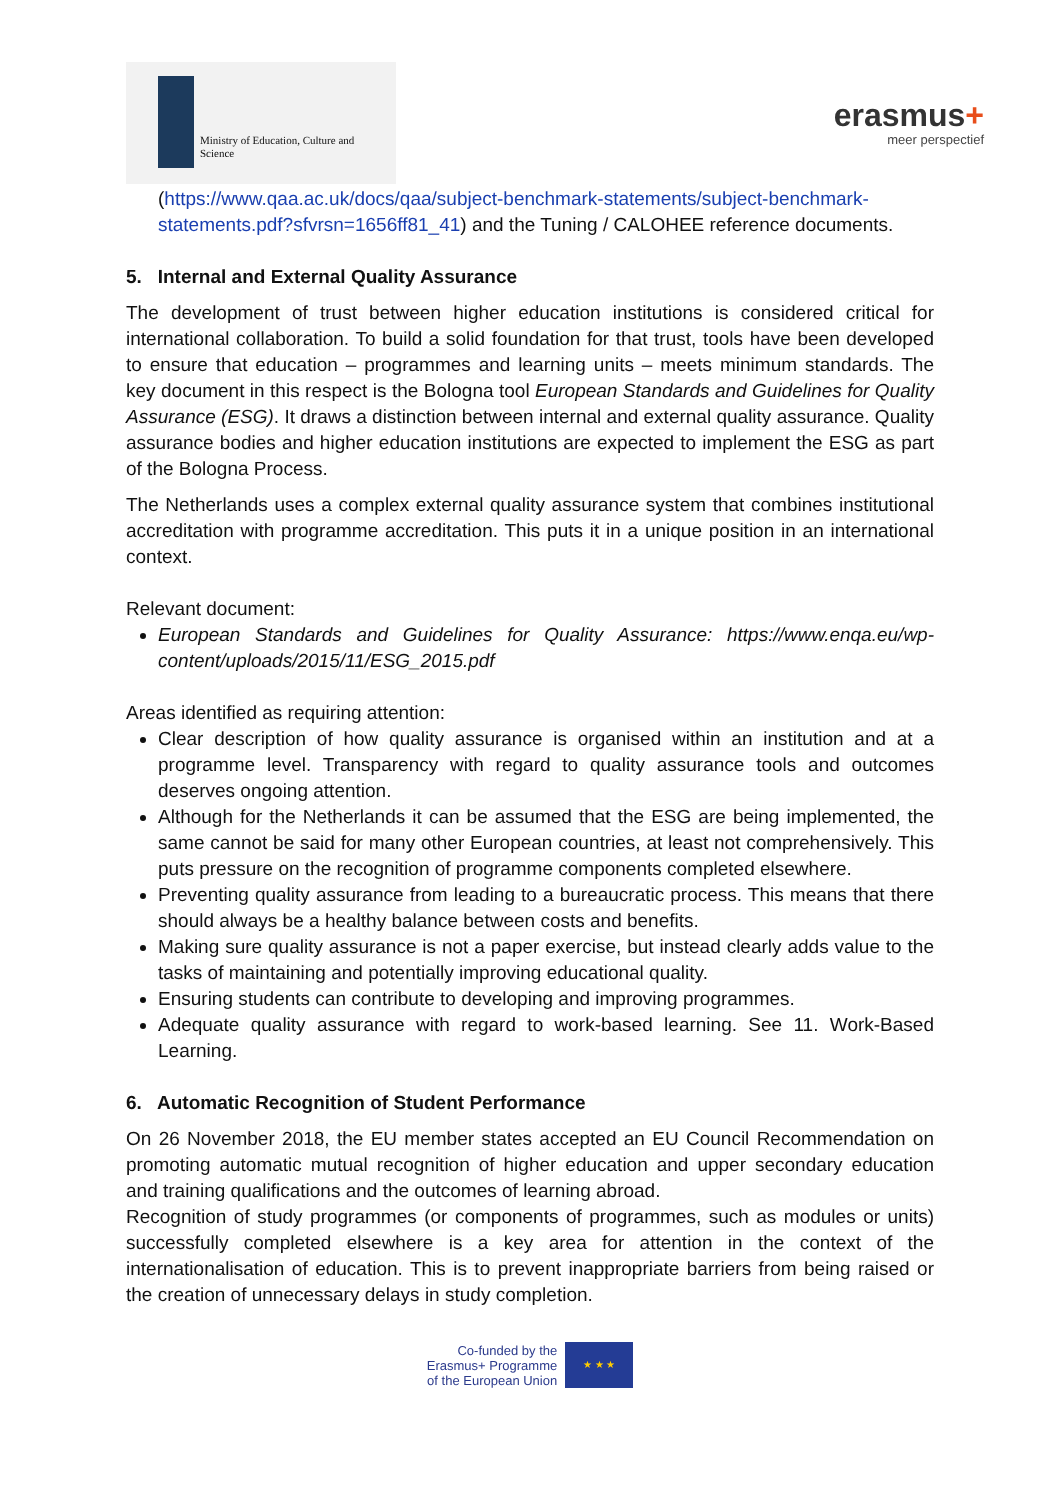Ministry of Education, Culture and
Science
erasmus+
meer perspectief
(https://www.qaa.ac.uk/docs/qaa/subject-benchmark-statements/subject-benchmark-statements.pdf?sfvrsn=1656ff81_41) and the Tuning / CALOHEE reference documents.
5. Internal and External Quality Assurance
The development of trust between higher education institutions is considered critical for international collaboration. To build a solid foundation for that trust, tools have been developed to ensure that education – programmes and learning units – meets minimum standards. The key document in this respect is the Bologna tool European Standards and Guidelines for Quality Assurance (ESG). It draws a distinction between internal and external quality assurance. Quality assurance bodies and higher education institutions are expected to implement the ESG as part of the Bologna Process.
The Netherlands uses a complex external quality assurance system that combines institutional accreditation with programme accreditation. This puts it in a unique position in an international context.
Relevant document:
European Standards and Guidelines for Quality Assurance: https://www.enqa.eu/wp-content/uploads/2015/11/ESG_2015.pdf
Areas identified as requiring attention:
Clear description of how quality assurance is organised within an institution and at a programme level. Transparency with regard to quality assurance tools and outcomes deserves ongoing attention.
Although for the Netherlands it can be assumed that the ESG are being implemented, the same cannot be said for many other European countries, at least not comprehensively. This puts pressure on the recognition of programme components completed elsewhere.
Preventing quality assurance from leading to a bureaucratic process. This means that there should always be a healthy balance between costs and benefits.
Making sure quality assurance is not a paper exercise, but instead clearly adds value to the tasks of maintaining and potentially improving educational quality.
Ensuring students can contribute to developing and improving programmes.
Adequate quality assurance with regard to work-based learning. See 11. Work-Based Learning.
6. Automatic Recognition of Student Performance
On 26 November 2018, the EU member states accepted an EU Council Recommendation on promoting automatic mutual recognition of higher education and upper secondary education and training qualifications and the outcomes of learning abroad.
Recognition of study programmes (or components of programmes, such as modules or units) successfully completed elsewhere is a key area for attention in the context of the internationalisation of education. This is to prevent inappropriate barriers from being raised or the creation of unnecessary delays in study completion.
Co-funded by the
Erasmus+ Programme
of the European Union
★ ★ ★